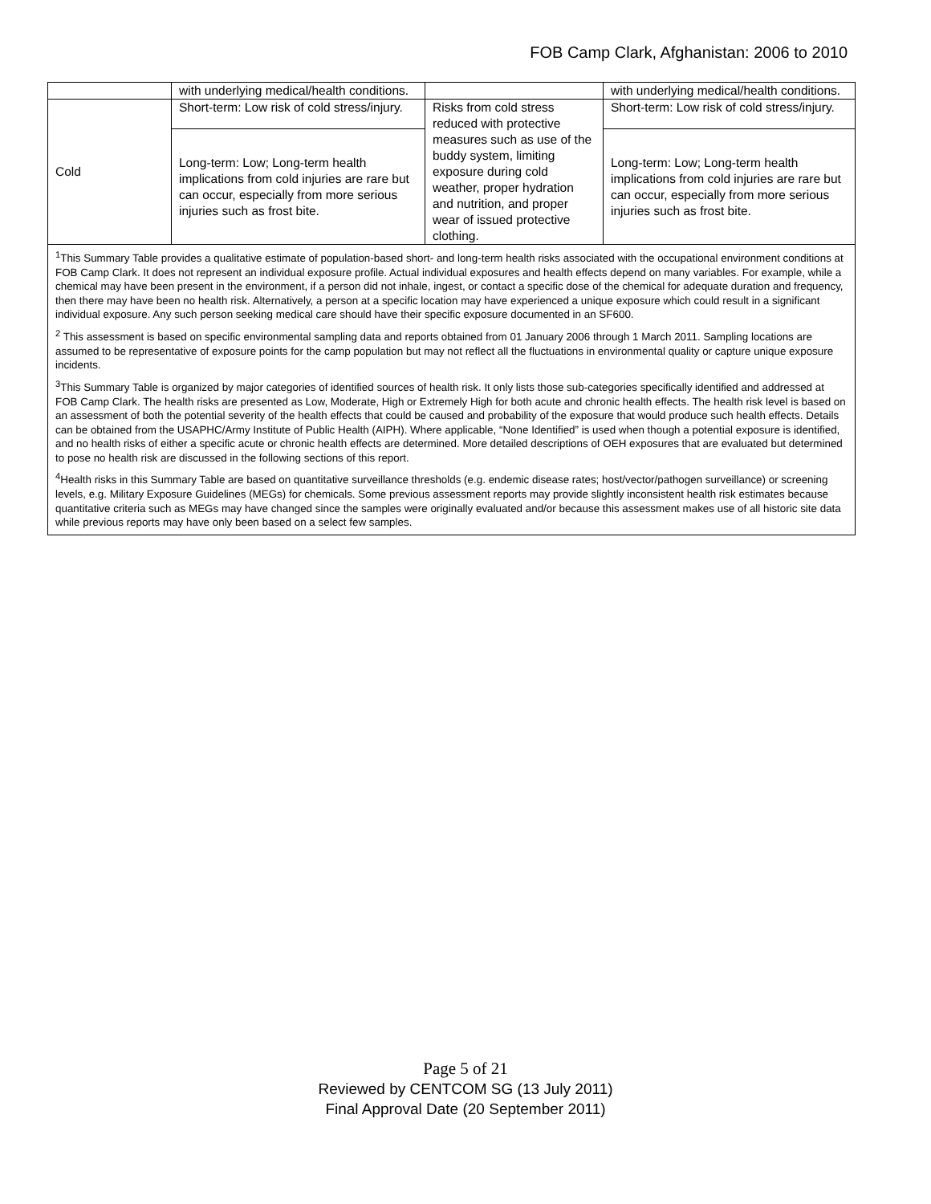FOB Camp Clark, Afghanistan: 2006 to 2010
| | with underlying medical/health conditions. | | with underlying medical/health conditions. |
| Cold | Short-term: Low risk of cold stress/injury. | Risks from cold stress reduced with protective measures such as use of the buddy system, limiting exposure during cold weather, proper hydration and nutrition, and proper wear of issued protective clothing. | Short-term: Low risk of cold stress/injury. |
| | Long-term: Low; Long-term health implications from cold injuries are rare but can occur, especially from more serious injuries such as frost bite. | | Long-term: Low; Long-term health implications from cold injuries are rare but can occur, especially from more serious injuries such as frost bite. |
| <sup>1</sup> This Summary Table provides a qualitative estimate of population-based short- and long-term health risks associated with the occupational environment conditions at FOB Camp Clark. It does not represent an individual exposure profile. Actual individual exposures and health effects depend on many variables. For example, while a chemical may have been present in the environment, if a person did not inhale, ingest, or contact a specific dose of the chemical for adequate duration and frequency, then there may have been no health risk. Alternatively, a person at a specific location may have experienced a unique exposure which could result in a significant individual exposure. Any such person seeking medical care should have their specific exposure documented in an SF600. <sup>2</sup> This assessment is based on specific environmental sampling data and reports obtained from 01 January 2006 through 1 March 2011. Sampling locations are assumed to be representative of exposure points for the camp population but may not reflect all the fluctuations in environmental quality or capture unique exposure incidents. <sup>3</sup> This Summary Table is organized by major categories of identified sources of health risk. It only lists those sub-categories specifically identified and addressed at FOB Camp Clark. The health risks are presented as Low, Moderate, High or Extremely High for both acute and chronic health effects. The health risk level is based on an assessment of both the potential severity of the health effects that could be caused and probability of the exposure that would produce such health effects. Details can be obtained from the USAPHC/Army Institute of Public Health (AIPH). Where applicable, “None Identified” is used when though a potential exposure is identified, and no health risks of either a specific acute or chronic health effects are determined. More detailed descriptions of OEH exposures that are evaluated but determined to pose no health risk are discussed in the following sections of this report. <sup>4</sup> Health risks in this Summary Table are based on quantitative surveillance thresholds (e.g. endemic disease rates; host/vector/pathogen surveillance) or screening levels, e.g. Military Exposure Guidelines (MEGs) for chemicals. Some previous assessment reports may provide slightly inconsistent health risk estimates because quantitative criteria such as MEGs may have changed since the samples were originally evaluated and/or because this assessment makes use of all historic site data while previous reports may have only been based on a select few samples. | | | |
Page 5 of 21
Reviewed by CENTCOM SG (13 July 2011)
Final Approval Date (20 September 2011)